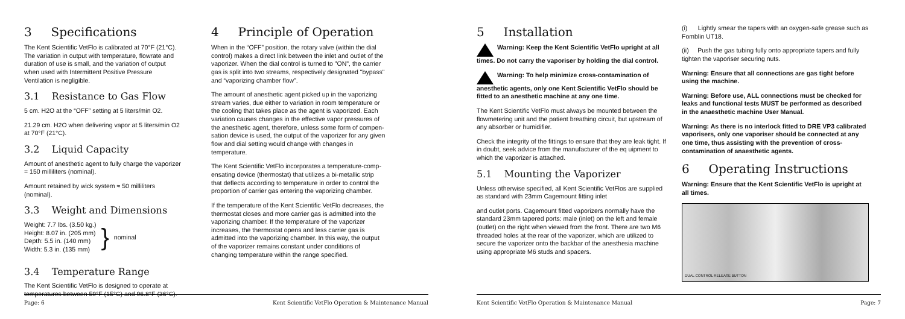3 Specifications
The Kent Scientific VetFlo is calibrated at 70°F (21°C). The variation in output with temperature, flowrate and duration of use is small, and the variation of output when used with Intermittent Positive Pressure Ventilation is negligible.
3.1 Resistance to Gas Flow
5 cm. H2O at the “OFF” setting at 5 liters/min O2.
21.29 cm. H2O when delivering vapor at 5 liters/min O2 at 70°F (21°C).
3.2 Liquid Capacity
Amount of anesthetic agent to fully charge the vaporizer = 150 milliliters (nominal).
Amount retained by wick system ≈ 50 milliliters (nominal).
3.3 Weight and Dimensions
Weight: 7.7 lbs. (3.50 kg.)
Height: 8.07 in. (205 mm)
Depth: 5.5 in. (140 mm)
Width: 5.3 in. (135 mm)
} nominal
3.4 Temperature Range
The Kent Scientific VetFlo is designed to operate at temperatures between 59°F (15°C) and 96.8°F (36°C).
4 Principle of Operation
When in the “OFF” position, the rotary valve (within the dial control) makes a direct link between the inlet and outlet of the vaporizer. When the dial control is turned to "ON", the carrier gas is split into two streams, respectively designated "bypass" and “vaporizing chamber flow”.
The amount of anesthetic agent picked up in the vaporizing stream varies, due either to variation in room temperature or the cooling that takes place as the agent is vaporized. Each variation causes changes in the effective vapor pressures of the anesthetic agent, therefore, unless some form of compen-sation device is used, the output of the vaporizer for any given flow and dial setting would change with changes in temperature.
The Kent Scientific VetFlo incorporates a temperature-comp-ensating device (thermostat) that utilizes a bi-metallic strip that deflects according to temperature in order to control the proportion of carrier gas entering the vaporizing chamber.
If the temperature of the Kent Scientific VetFlo decreases, the thermostat closes and more carrier gas is admitted into the vaporizing chamber. If the temperature of the vaporizer increases, the thermostat opens and less carrier gas is admitted into the vaporizing chamber. In this way, the output of the vaporizer remains constant under conditions of changing temperature within the range specified.
Page: 6 Kent Scientific VetFlo Operation & Maintenance Manual
5 Installation
Warning: Keep the Kent Scientific VetFlo upright at all times. Do not carry the vaporiser by holding the dial control.
Warning: To help minimize cross-contamination of anesthetic agents, only one Kent Scientific VetFlo should be fitted to an anesthetic machine at any one time.
The Kent Scientific VetFlo must always be mounted between the flowmetering unit and the patient breathing circuit, but upstream of any absorber or humidifier.
Check the integrity of the fittings to ensure that they are leak tight. If in doubt, seek advice from the manufacturer of the eq uipment to which the vaporizer is attached.
5.1 Mounting the Vaporizer
Unless otherwise specified, all Kent Scientific VetFlos are supplied as standard with 23mm Cagemount fitting inlet
and outlet ports. Cagemount fitted vaporizers normally have the standard 23mm tapered ports: male (inlet) on the left and female (outlet) on the right when viewed from the front. There are two M6 threaded holes at the rear of the vaporizer, which are utilized to secure the vaporizer onto the backbar of the anesthesia machine using appropriate M6 studs and spacers.
(i) Lightly smear the tapers with an oxygen-safe grease such as Fomblin UT18.
(ii) Push the gas tubing fully onto appropriate tapers and fully tighten the vaporiser securing nuts.
Warning: Ensure that all connections are gas tight before using the machine.
Warning: Before use, ALL connections must be checked for leaks and functional tests MUST be performed as described in the anaesthetic machine User Manual.
Warning: As there is no interlock fitted to DRE VP3 calibrated vaporisers, only one vaporiser should be connected at any one time, thus assisting with the prevention of cross-contamination of anaesthetic agents.
6 Operating Instructions
Warning: Ensure that the Kent Scientific VetFlo is upright at all times.
DUAL CONTROL RELEASE BUTTON
Kent Scientific VetFlo Operation & Maintenance Manual Page: 7